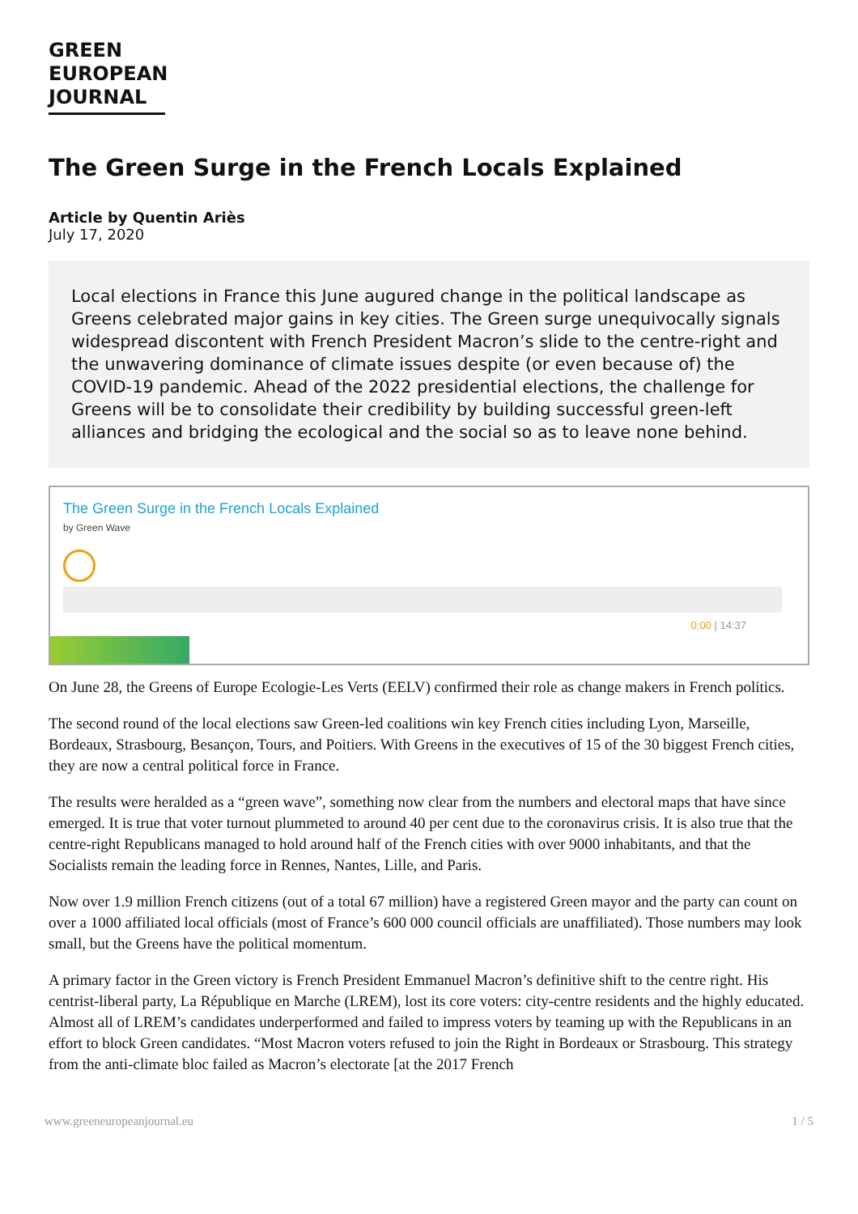GREEN
EUROPEAN
JOURNAL
The Green Surge in the French Locals Explained
Article by Quentin Ariès
July 17, 2020
Local elections in France this June augured change in the political landscape as Greens celebrated major gains in key cities. The Green surge unequivocally signals widespread discontent with French President Macron’s slide to the centre-right and the unwavering dominance of climate issues despite (or even because of) the COVID-19 pandemic. Ahead of the 2022 presidential elections, the challenge for Greens will be to consolidate their credibility by building successful green-left alliances and bridging the ecological and the social so as to leave none behind.
The Green Surge in the French Locals Explained
by Green Wave
0:00 | 14:37
On June 28, the Greens of Europe Ecologie-Les Verts (EELV) confirmed their role as change makers in French politics.
The second round of the local elections saw Green-led coalitions win key French cities including Lyon, Marseille, Bordeaux, Strasbourg, Besançon, Tours, and Poitiers. With Greens in the executives of 15 of the 30 biggest French cities, they are now a central political force in France.
The results were heralded as a “green wave”, something now clear from the numbers and electoral maps that have since emerged. It is true that voter turnout plummeted to around 40 per cent due to the coronavirus crisis. It is also true that the centre-right Republicans managed to hold around half of the French cities with over 9000 inhabitants, and that the Socialists remain the leading force in Rennes, Nantes, Lille, and Paris.
Now over 1.9 million French citizens (out of a total 67 million) have a registered Green mayor and the party can count on over a 1000 affiliated local officials (most of France’s 600 000 council officials are unaffiliated). Those numbers may look small, but the Greens have the political momentum.
A primary factor in the Green victory is French President Emmanuel Macron’s definitive shift to the centre right. His centrist-liberal party, La République en Marche (LREM), lost its core voters: city-centre residents and the highly educated. Almost all of LREM’s candidates underperformed and failed to impress voters by teaming up with the Republicans in an effort to block Green candidates. “Most Macron voters refused to join the Right in Bordeaux or Strasbourg. This strategy from the anti-climate bloc failed as Macron’s electorate [at the 2017 French
www.greeneuropeanjournal.eu 1 / 5